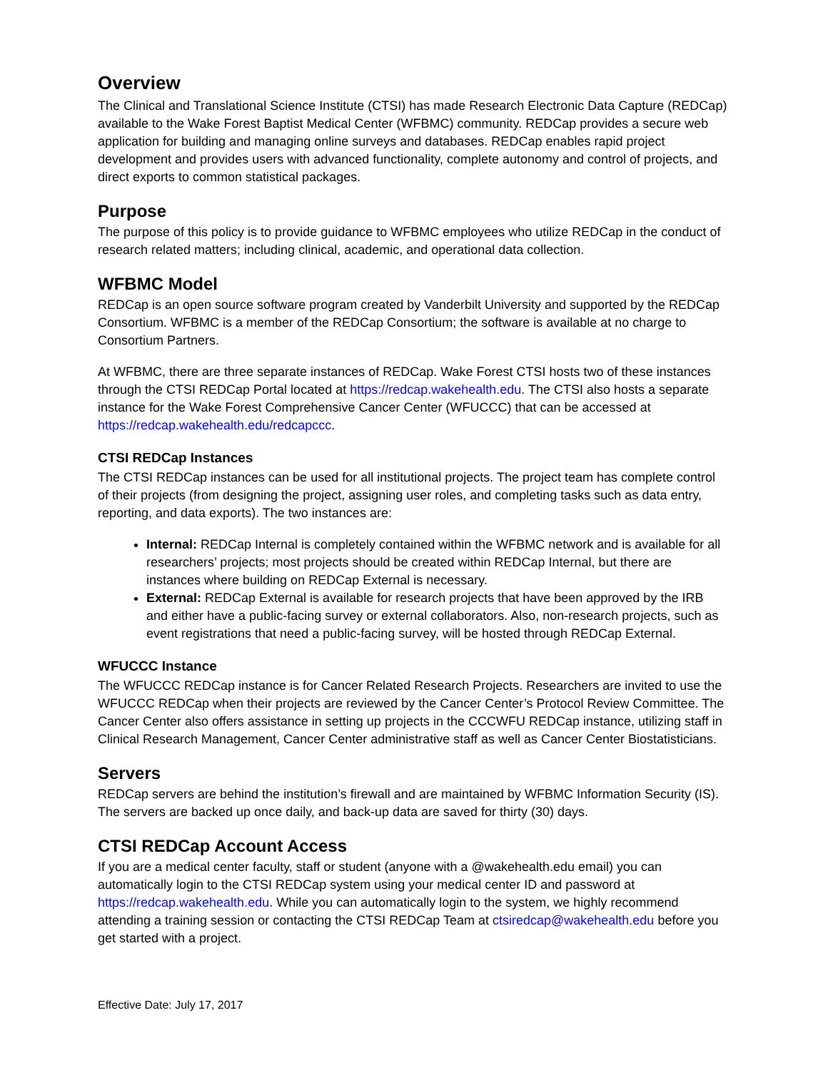Overview
The Clinical and Translational Science Institute (CTSI) has made Research Electronic Data Capture (REDCap) available to the Wake Forest Baptist Medical Center (WFBMC) community. REDCap provides a secure web application for building and managing online surveys and databases. REDCap enables rapid project development and provides users with advanced functionality, complete autonomy and control of projects, and direct exports to common statistical packages.
Purpose
The purpose of this policy is to provide guidance to WFBMC employees who utilize REDCap in the conduct of research related matters; including clinical, academic, and operational data collection.
WFBMC Model
REDCap is an open source software program created by Vanderbilt University and supported by the REDCap Consortium. WFBMC is a member of the REDCap Consortium; the software is available at no charge to Consortium Partners.
At WFBMC, there are three separate instances of REDCap. Wake Forest CTSI hosts two of these instances through the CTSI REDCap Portal located at https://redcap.wakehealth.edu. The CTSI also hosts a separate instance for the Wake Forest Comprehensive Cancer Center (WFUCCC) that can be accessed at https://redcap.wakehealth.edu/redcapccc.
CTSI REDCap Instances
The CTSI REDCap instances can be used for all institutional projects. The project team has complete control of their projects (from designing the project, assigning user roles, and completing tasks such as data entry, reporting, and data exports). The two instances are:
Internal: REDCap Internal is completely contained within the WFBMC network and is available for all researchers’ projects; most projects should be created within REDCap Internal, but there are instances where building on REDCap External is necessary.
External: REDCap External is available for research projects that have been approved by the IRB and either have a public-facing survey or external collaborators. Also, non-research projects, such as event registrations that need a public-facing survey, will be hosted through REDCap External.
WFUCCC Instance
The WFUCCC REDCap instance is for Cancer Related Research Projects. Researchers are invited to use the WFUCCC REDCap when their projects are reviewed by the Cancer Center’s Protocol Review Committee. The Cancer Center also offers assistance in setting up projects in the CCCWFU REDCap instance, utilizing staff in Clinical Research Management, Cancer Center administrative staff as well as Cancer Center Biostatisticians.
Servers
REDCap servers are behind the institution’s firewall and are maintained by WFBMC Information Security (IS). The servers are backed up once daily, and back-up data are saved for thirty (30) days.
CTSI REDCap Account Access
If you are a medical center faculty, staff or student (anyone with a @wakehealth.edu email) you can automatically login to the CTSI REDCap system using your medical center ID and password at https://redcap.wakehealth.edu. While you can automatically login to the system, we highly recommend attending a training session or contacting the CTSI REDCap Team at ctsiredcap@wakehealth.edu before you get started with a project.
Effective Date: July 17, 2017